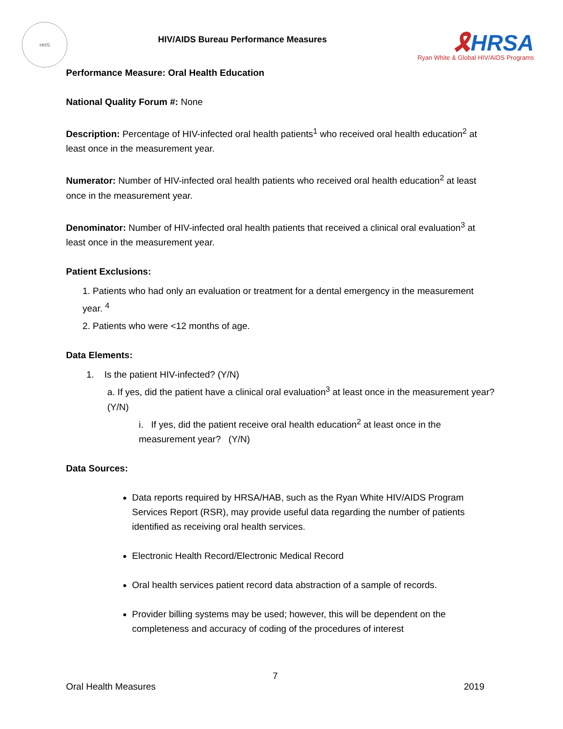HHS
HIV/AIDS Bureau Performance Measures
🎗HRSA
Ryan White & Global HIV/AIDS Programs
Performance Measure: Oral Health Education
National Quality Forum #: None
Description: Percentage of HIV-infected oral health patients<sup>1</sup> who received oral health education<sup>2</sup> at least once in the measurement year.
Numerator: Number of HIV-infected oral health patients who received oral health education<sup>2</sup> at least once in the measurement year.
Denominator: Number of HIV-infected oral health patients that received a clinical oral evaluation<sup>3</sup> at least once in the measurement year.
Patient Exclusions:
1. Patients who had only an evaluation or treatment for a dental emergency in the measurement year. <sup>4</sup>
2. Patients who were <12 months of age.
Data Elements:
1. Is the patient HIV-infected? (Y/N)
a. If yes, did the patient have a clinical oral evaluation<sup>3</sup> at least once in the measurement year? (Y/N)
i. If yes, did the patient receive oral health education<sup>2</sup> at least once in the measurement year? (Y/N)
Data Sources:
Data reports required by HRSA/HAB, such as the Ryan White HIV/AIDS Program Services Report (RSR), may provide useful data regarding the number of patients identified as receiving oral health services.
Electronic Health Record/Electronic Medical Record
Oral health services patient record data abstraction of a sample of records.
Provider billing systems may be used; however, this will be dependent on the completeness and accuracy of coding of the procedures of interest
7
Oral Health Measures 2019